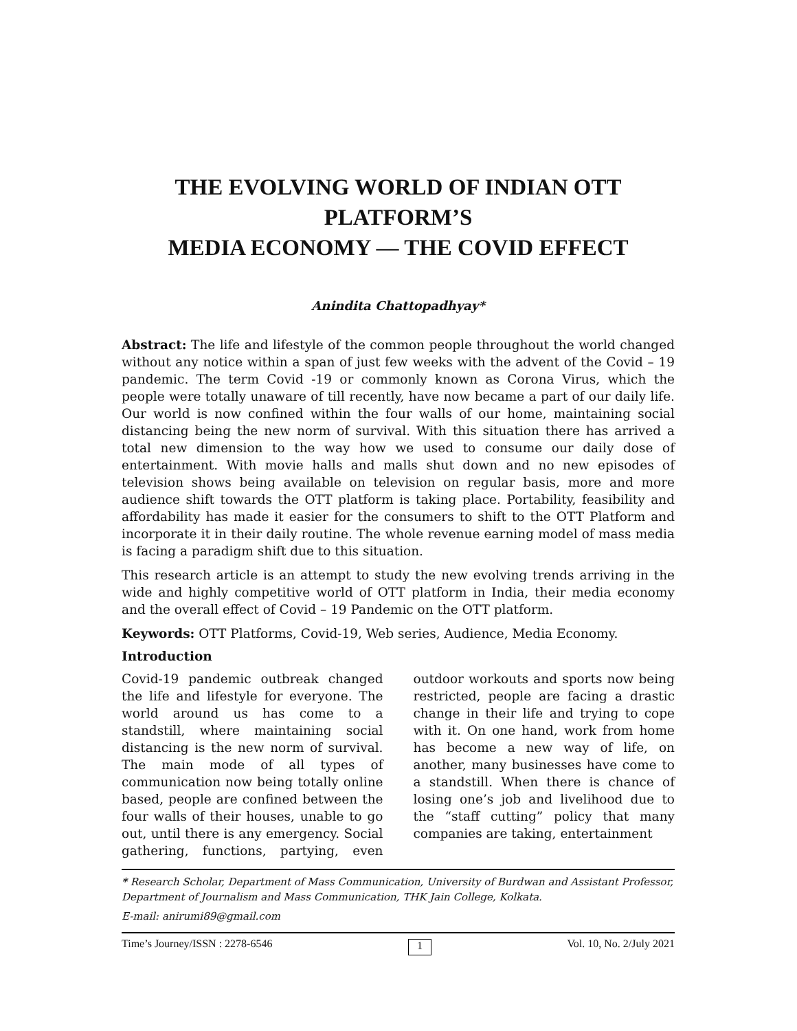THE EVOLVING WORLD OF INDIAN OTT PLATFORM’S
MEDIA ECONOMY — THE COVID EFFECT
Anindita Chattopadhyay*
Abstract: The life and lifestyle of the common people throughout the world changed without any notice within a span of just few weeks with the advent of the Covid – 19 pandemic. The term Covid -19 or commonly known as Corona Virus, which the people were totally unaware of till recently, have now became a part of our daily life. Our world is now confined within the four walls of our home, maintaining social distancing being the new norm of survival. With this situation there has arrived a total new dimension to the way how we used to consume our daily dose of entertainment. With movie halls and malls shut down and no new episodes of television shows being available on television on regular basis, more and more audience shift towards the OTT platform is taking place. Portability, feasibility and affordability has made it easier for the consumers to shift to the OTT Platform and incorporate it in their daily routine. The whole revenue earning model of mass media is facing a paradigm shift due to this situation.
This research article is an attempt to study the new evolving trends arriving in the wide and highly competitive world of OTT platform in India, their media economy and the overall effect of Covid – 19 Pandemic on the OTT platform.
Keywords: OTT Platforms, Covid-19, Web series, Audience, Media Economy.
Introduction
Covid-19 pandemic outbreak changed the life and lifestyle for everyone. The world around us has come to a standstill, where maintaining social distancing is the new norm of survival. The main mode of all types of communication now being totally online based, people are confined between the four walls of their houses, unable to go out, until there is any emergency. Social gathering, functions, partying, even outdoor workouts and sports now being restricted, people are facing a drastic change in their life and trying to cope with it. On one hand, work from home has become a new way of life, on another, many businesses have come to a standstill. When there is chance of losing one’s job and livelihood due to the “staff cutting” policy that many companies are taking, entertainment
* Research Scholar, Department of Mass Communication, University of Burdwan and Assistant Professor, Department of Journalism and Mass Communication, THK Jain College, Kolkata.
E-mail: anirumi89@gmail.com
Time’s Journey/ISSN : 2278-6546 1 Vol. 10, No. 2/July 2021